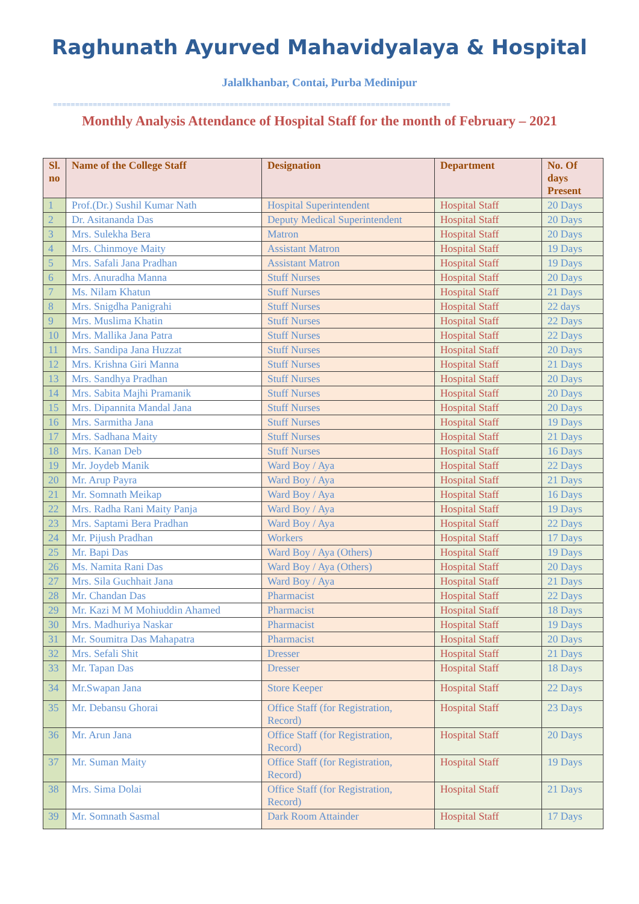Raghunath Ayurved Mahavidyalaya & Hospital
Jalalkhanbar, Contai, Purba Medinipur
==========================================================================================
Monthly Analysis Attendance of Hospital Staff for the month of February – 2021
| Sl. no | Name of the College Staff | Designation | Department | No. Of days Present |
| --- | --- | --- | --- | --- |
| 1 | Prof.(Dr.) Sushil Kumar Nath | Hospital Superintendent | Hospital Staff | 20 Days |
| 2 | Dr. Asitananda Das | Deputy Medical Superintendent | Hospital Staff | 20 Days |
| 3 | Mrs. Sulekha Bera | Matron | Hospital Staff | 20 Days |
| 4 | Mrs. Chinmoye Maity | Assistant Matron | Hospital Staff | 19 Days |
| 5 | Mrs. Safali Jana Pradhan | Assistant Matron | Hospital Staff | 19 Days |
| 6 | Mrs. Anuradha Manna | Stuff Nurses | Hospital Staff | 20 Days |
| 7 | Ms. Nilam Khatun | Stuff Nurses | Hospital Staff | 21 Days |
| 8 | Mrs. Snigdha Panigrahi | Stuff Nurses | Hospital Staff | 22 days |
| 9 | Mrs. Muslima Khatin | Stuff Nurses | Hospital Staff | 22 Days |
| 10 | Mrs. Mallika Jana Patra | Stuff Nurses | Hospital Staff | 22 Days |
| 11 | Mrs. Sandipa Jana Huzzat | Stuff Nurses | Hospital Staff | 20 Days |
| 12 | Mrs. Krishna Giri Manna | Stuff Nurses | Hospital Staff | 21 Days |
| 13 | Mrs. Sandhya Pradhan | Stuff Nurses | Hospital Staff | 20 Days |
| 14 | Mrs. Sabita Majhi Pramanik | Stuff Nurses | Hospital Staff | 20 Days |
| 15 | Mrs. Dipannita Mandal Jana | Stuff Nurses | Hospital Staff | 20 Days |
| 16 | Mrs. Sarmitha Jana | Stuff Nurses | Hospital Staff | 19 Days |
| 17 | Mrs. Sadhana Maity | Stuff Nurses | Hospital Staff | 21 Days |
| 18 | Mrs. Kanan Deb | Stuff Nurses | Hospital Staff | 16 Days |
| 19 | Mr. Joydeb Manik | Ward Boy / Aya | Hospital Staff | 22 Days |
| 20 | Mr. Arup Payra | Ward Boy / Aya | Hospital Staff | 21 Days |
| 21 | Mr. Somnath Meikap | Ward Boy / Aya | Hospital Staff | 16 Days |
| 22 | Mrs. Radha Rani Maity Panja | Ward Boy / Aya | Hospital Staff | 19 Days |
| 23 | Mrs. Saptami Bera Pradhan | Ward Boy / Aya | Hospital Staff | 22 Days |
| 24 | Mr. Pijush Pradhan | Workers | Hospital Staff | 17 Days |
| 25 | Mr. Bapi Das | Ward Boy / Aya (Others) | Hospital Staff | 19 Days |
| 26 | Ms. Namita Rani Das | Ward Boy / Aya (Others) | Hospital Staff | 20 Days |
| 27 | Mrs. Sila Guchhait Jana | Ward Boy / Aya | Hospital Staff | 21 Days |
| 28 | Mr. Chandan Das | Pharmacist | Hospital Staff | 22 Days |
| 29 | Mr. Kazi M M Mohiuddin Ahamed | Pharmacist | Hospital Staff | 18 Days |
| 30 | Mrs. Madhuriya Naskar | Pharmacist | Hospital Staff | 19 Days |
| 31 | Mr. Soumitra Das Mahapatra | Pharmacist | Hospital Staff | 20 Days |
| 32 | Mrs. Sefali Shit | Dresser | Hospital Staff | 21 Days |
| 33 | Mr. Tapan Das | Dresser | Hospital Staff | 18 Days |
| 34 | Mr.Swapan Jana | Store Keeper | Hospital Staff | 22 Days |
| 35 | Mr. Debansu Ghorai | Office Staff (for Registration, Record) | Hospital Staff | 23 Days |
| 36 | Mr. Arun Jana | Office Staff (for Registration, Record) | Hospital Staff | 20 Days |
| 37 | Mr. Suman Maity | Office Staff (for Registration, Record) | Hospital Staff | 19 Days |
| 38 | Mrs. Sima Dolai | Office Staff (for Registration, Record) | Hospital Staff | 21 Days |
| 39 | Mr. Somnath Sasmal | Dark Room Attainder | Hospital Staff | 17 Days |